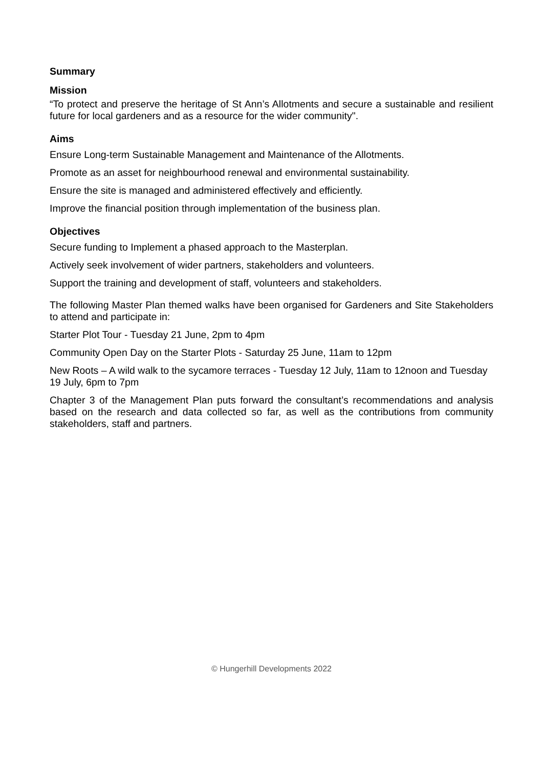Summary
Mission
“To protect and preserve the heritage of St Ann’s Allotments and secure a sustainable and resilient future for local gardeners and as a resource for the wider community".
Aims
Ensure Long-term Sustainable Management and Maintenance of the Allotments.
Promote as an asset for neighbourhood renewal and environmental sustainability.
Ensure the site is managed and administered effectively and efficiently.
Improve the financial position through implementation of the business plan.
Objectives
Secure funding to Implement a phased approach to the Masterplan.
Actively seek involvement of wider partners, stakeholders and volunteers.
Support the training and development of staff, volunteers and stakeholders.
The following Master Plan themed walks have been organised for Gardeners and Site Stakeholders to attend and participate in:
Starter Plot Tour - Tuesday 21 June, 2pm to 4pm
Community Open Day on the Starter Plots - Saturday 25 June, 11am to 12pm
New Roots – A wild walk to the sycamore terraces - Tuesday 12 July, 11am to 12noon and Tuesday 19 July, 6pm to 7pm
Chapter 3 of the Management Plan puts forward the consultant’s recommendations and analysis based on the research and data collected so far, as well as the contributions from community stakeholders, staff and partners.
© Hungerhill Developments 2022